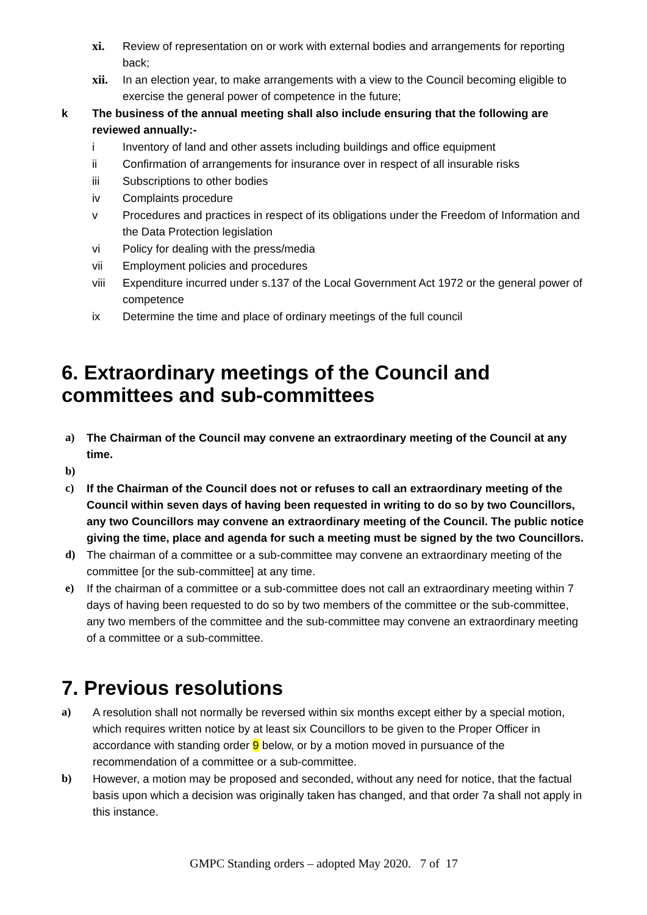xi. Review of representation on or work with external bodies and arrangements for reporting back;
xii. In an election year, to make arrangements with a view to the Council becoming eligible to exercise the general power of competence in the future;
k The business of the annual meeting shall also include ensuring that the following are reviewed annually:-
i Inventory of land and other assets including buildings and office equipment
ii Confirmation of arrangements for insurance over in respect of all insurable risks
iii Subscriptions to other bodies
iv Complaints procedure
v Procedures and practices in respect of its obligations under the Freedom of Information and the Data Protection legislation
vi Policy for dealing with the press/media
vii Employment policies and procedures
viii Expenditure incurred under s.137 of the Local Government Act 1972 or the general power of competence
ix Determine the time and place of ordinary meetings of the full council
6. Extraordinary meetings of the Council and committees and sub-committees
a) The Chairman of the Council may convene an extraordinary meeting of the Council at any time.
b)
c) If the Chairman of the Council does not or refuses to call an extraordinary meeting of the Council within seven days of having been requested in writing to do so by two Councillors, any two Councillors may convene an extraordinary meeting of the Council. The public notice giving the time, place and agenda for such a meeting must be signed by the two Councillors.
d) The chairman of a committee or a sub-committee may convene an extraordinary meeting of the committee [or the sub-committee] at any time.
e) If the chairman of a committee or a sub-committee does not call an extraordinary meeting within 7 days of having been requested to do so by two members of the committee or the sub-committee, any two members of the committee and the sub-committee may convene an extraordinary meeting of a committee or a sub-committee.
7. Previous resolutions
a) A resolution shall not normally be reversed within six months except either by a special motion, which requires written notice by at least six Councillors to be given to the Proper Officer in accordance with standing order 9 below, or by a motion moved in pursuance of the recommendation of a committee or a sub-committee.
b) However, a motion may be proposed and seconded, without any need for notice, that the factual basis upon which a decision was originally taken has changed, and that order 7a shall not apply in this instance.
GMPC Standing orders – adopted May 2020. 7 of 17